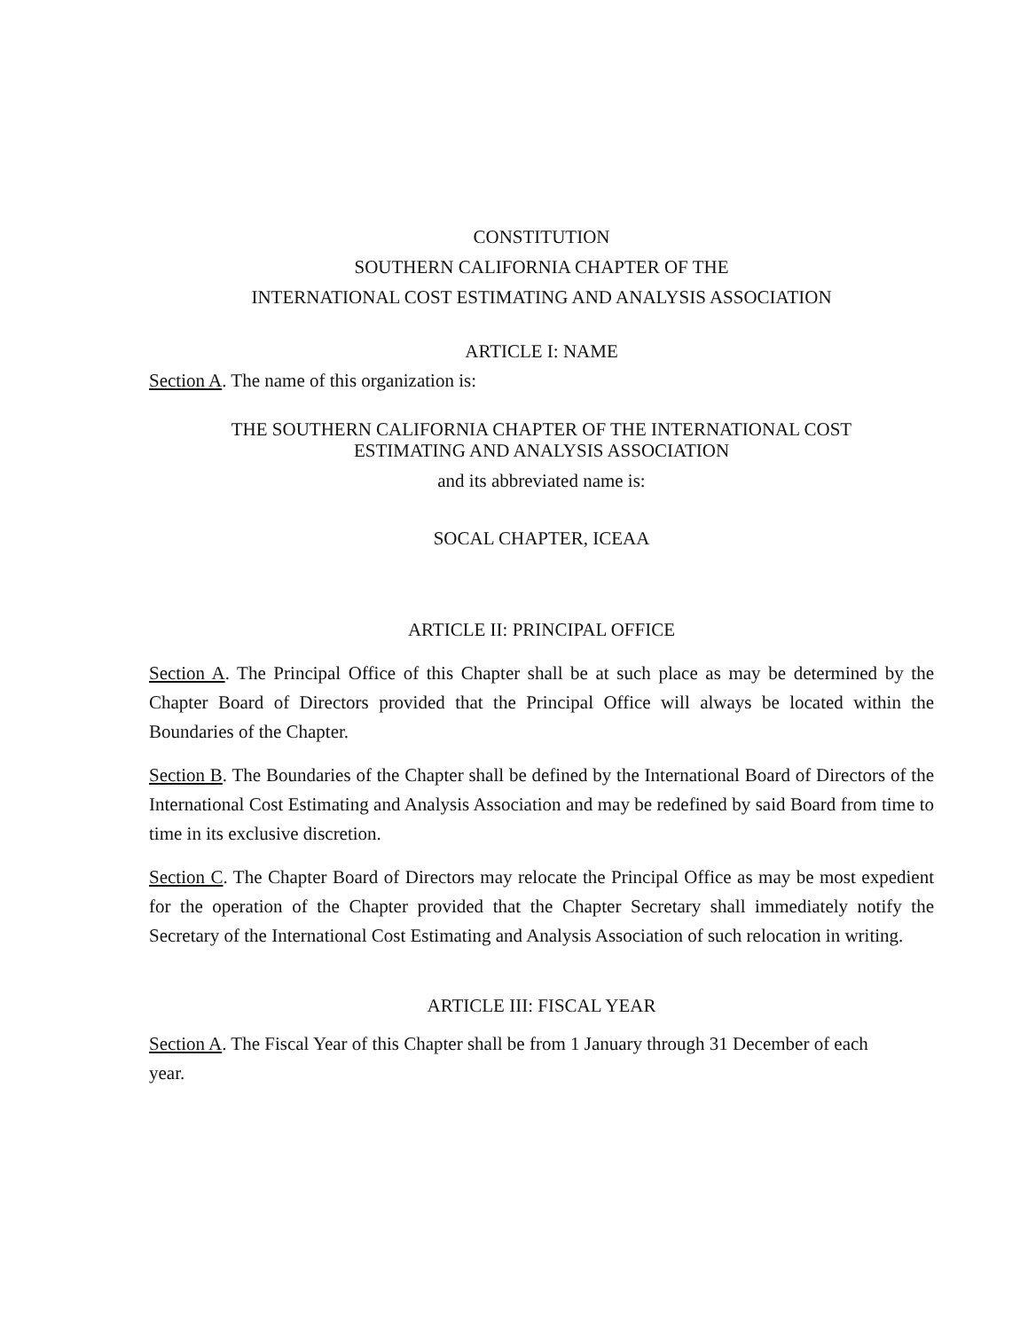CONSTITUTION
SOUTHERN CALIFORNIA CHAPTER OF THE
INTERNATIONAL COST ESTIMATING AND ANALYSIS ASSOCIATION
ARTICLE I: NAME
Section A. The name of this organization is:
THE SOUTHERN CALIFORNIA CHAPTER OF THE INTERNATIONAL COST
ESTIMATING AND ANALYSIS ASSOCIATION
and its abbreviated name is:
SOCAL CHAPTER, ICEAA
ARTICLE II: PRINCIPAL OFFICE
Section A. The Principal Office of this Chapter shall be at such place as may be determined by the Chapter Board of Directors provided that the Principal Office will always be located within the Boundaries of the Chapter.
Section B. The Boundaries of the Chapter shall be defined by the International Board of Directors of the International Cost Estimating and Analysis Association and may be redefined by said Board from time to time in its exclusive discretion.
Section C. The Chapter Board of Directors may relocate the Principal Office as may be most expedient for the operation of the Chapter provided that the Chapter Secretary shall immediately notify the Secretary of the International Cost Estimating and Analysis Association of such relocation in writing.
ARTICLE III: FISCAL YEAR
Section A. The Fiscal Year of this Chapter shall be from 1 January through 31 December of each year.